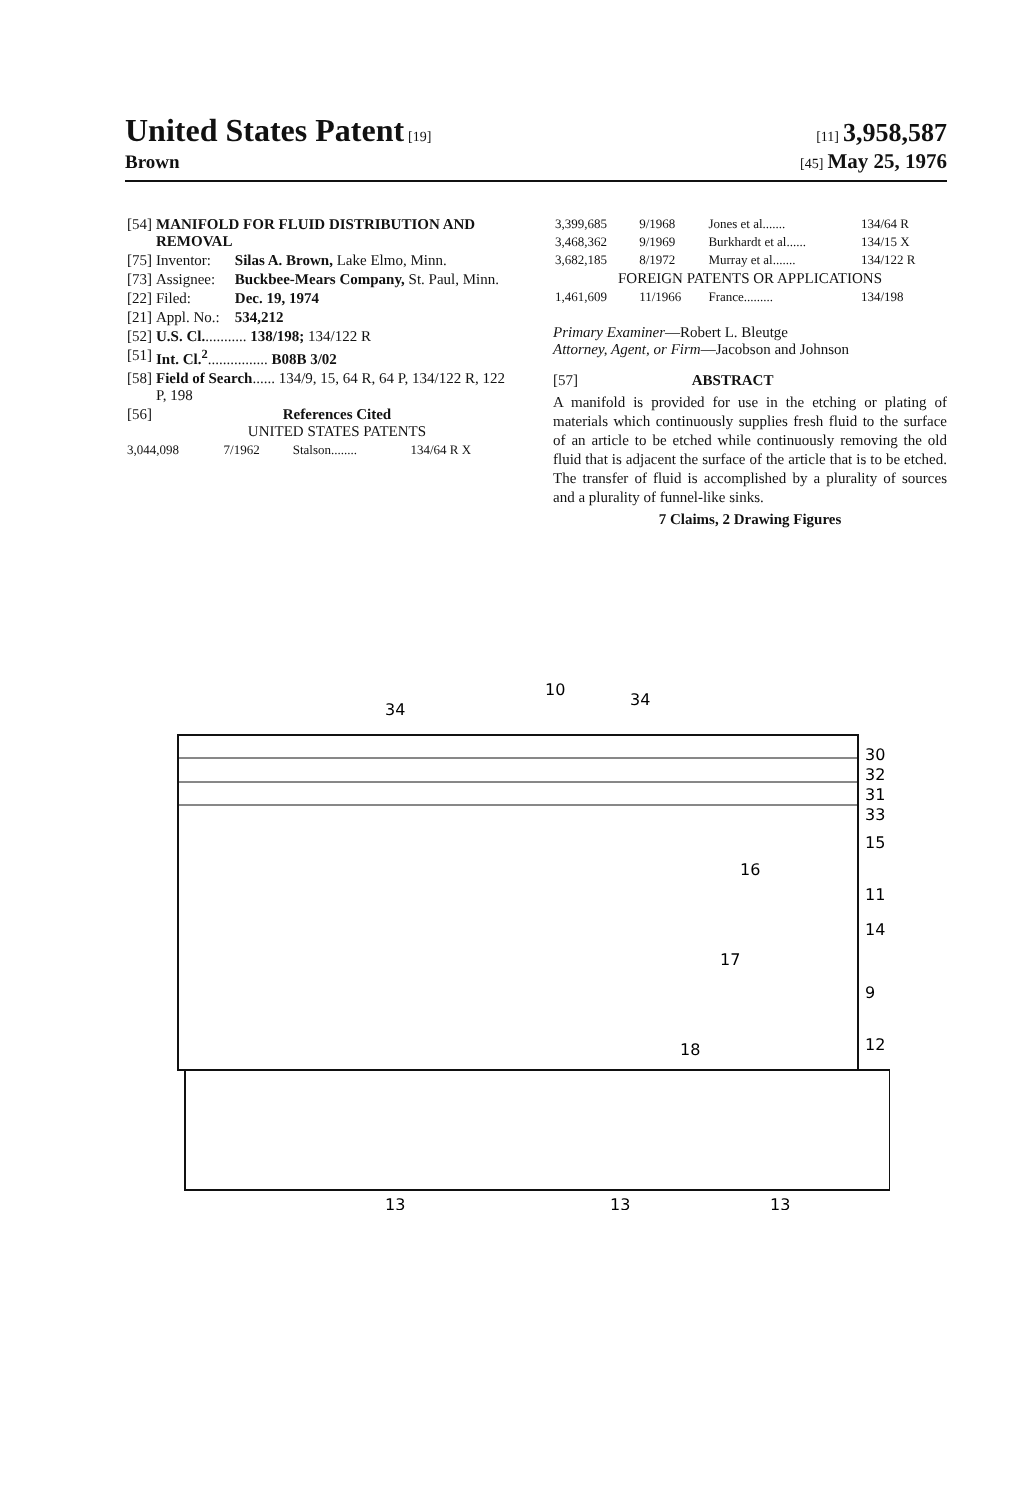United States Patent [19] [11] 3,958,587
Brown [45] May 25, 1976
| [54] | MANIFOLD FOR FLUID DISTRIBUTION AND REMOVAL | |
| [75] | Inventor: | Silas A. Brown, Lake Elmo, Minn. |
| [73] | Assignee: | Buckbee-Mears Company, St. Paul, Minn. |
| [22] | Filed: | Dec. 19, 1974 |
| [21] | Appl. No.: | 534,212 |
| [52] | U.S. Cl. ........... 138/198; 134/122 R | |
| [51] | Int. Cl.<sup>2</sup> ................ B08B 3/02 | |
| [58] | Field of Search ...... 134/9, 15, 64 R, 64 P, 134/122 R, 122 P, 198 | |
| [56] | References Cited UNITED STATES PATENTS | |
| 3,044,098 | 7/1962 | Stalson........ | 134/64 R X |
| 3,399,685 | 9/1968 | Jones et al....... | 134/64 R |
| 3,468,362 | 9/1969 | Burkhardt et al...... | 134/15 X |
| 3,682,185 | 8/1972 | Murray et al....... | 134/122 R |
| FOREIGN PATENTS OR APPLICATIONS | | | |
| 1,461,609 | 11/1966 | France......... | 134/198 |
Primary Examiner—Robert L. Bleutge
Attorney, Agent, or Firm—Jacobson and Johnson
[57] ABSTRACT
A manifold is provided for use in the etching or plating of materials which continuously supplies fresh fluid to the surface of an article to be etched while continuously removing the old fluid that is adjacent the surface of the article that is to be etched. The transfer of fluid is accomplished by a plurality of sources and a plurality of funnel-like sinks.
7 Claims, 2 Drawing Figures
34
10
34
30
32
31
33
15
16
11
14
17
9
12
18
13
13
13